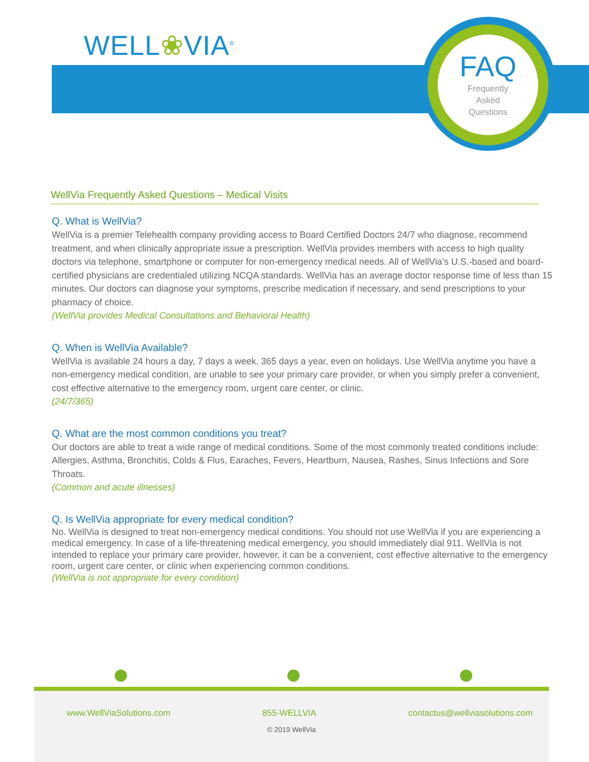WELL❀VIA<sup>®</sup>
FAQ
Frequently
Asked
Questions
WellVia Frequently Asked Questions – Medical Visits
Q. What is WellVia?
WellVia is a premier Telehealth company providing access to Board Certified Doctors 24/7 who diagnose, recommend treatment, and when clinically appropriate issue a prescription. WellVia provides members with access to high quality doctors via telephone, smartphone or computer for non-emergency medical needs. All of WellVia’s U.S.-based and board-certified physicians are credentialed utilizing NCQA standards. WellVia has an average doctor response time of less than 15 minutes. Our doctors can diagnose your symptoms, prescribe medication if necessary, and send prescriptions to your pharmacy of choice.
(WellVia provides Medical Consultations and Behavioral Health)
Q. When is WellVia Available?
WellVia is available 24 hours a day, 7 days a week, 365 days a year, even on holidays. Use WellVia anytime you have a non-emergency medical condition, are unable to see your primary care provider, or when you simply prefer a convenient, cost effective alternative to the emergency room, urgent care center, or clinic.
(24/7/365)
Q. What are the most common conditions you treat?
Our doctors are able to treat a wide range of medical conditions. Some of the most commonly treated conditions include: Allergies, Asthma, Bronchitis, Colds & Flus, Earaches, Fevers, Heartburn, Nausea, Rashes, Sinus Infections and Sore Throats.
(Common and acute illnesses)
Q. Is WellVia appropriate for every medical condition?
No. WellVia is designed to treat non-emergency medical conditions. You should not use WellVia if you are experiencing a medical emergency. In case of a life-threatening medical emergency, you should immediately dial 911. WellVia is not intended to replace your primary care provider, however, it can be a convenient, cost effective alternative to the emergency room, urgent care center, or clinic when experiencing common conditions.
(WellVia is not appropriate for every condition)
www.WellViaSolutions.com 855-WELLVIA contactus@wellviasolutions.com
© 2019 WellVia